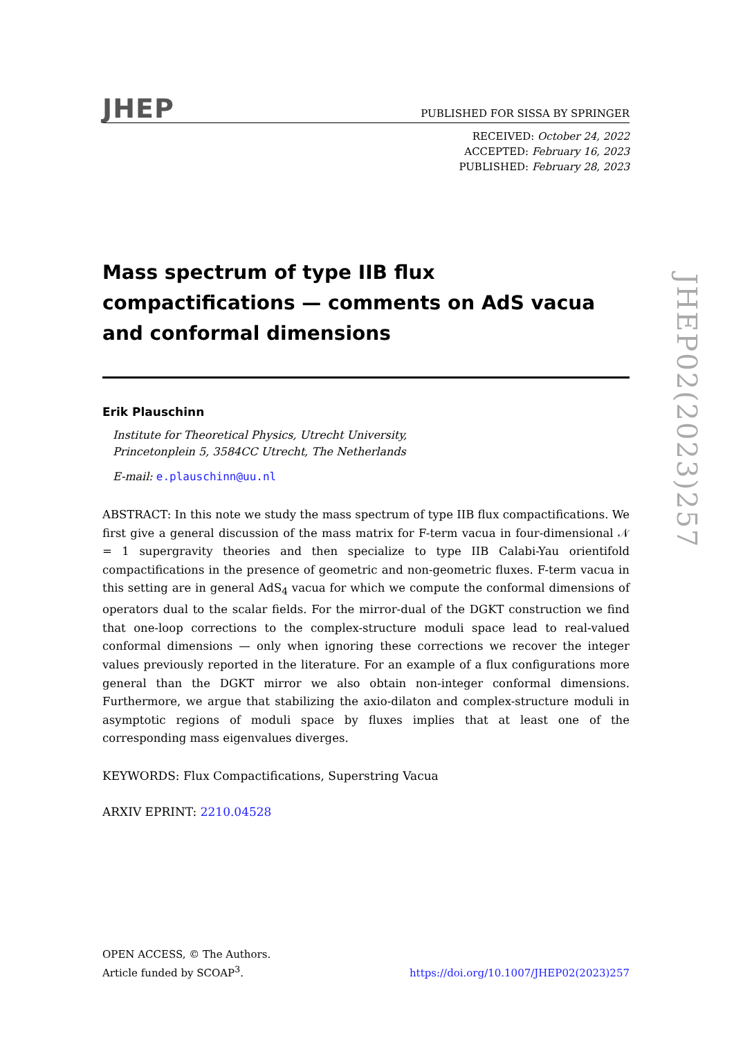JHEP
PUBLISHED FOR SISSA BY SPRINGER
RECEIVED: October 24, 2022
ACCEPTED: February 16, 2023
PUBLISHED: February 28, 2023
Mass spectrum of type IIB flux compactifications — comments on AdS vacua and conformal dimensions
Erik Plauschinn
Institute for Theoretical Physics, Utrecht University,
Princetonplein 5, 3584CC Utrecht, The Netherlands
E-mail: e.plauschinn@uu.nl
ABSTRACT: In this note we study the mass spectrum of type IIB flux compactifications. We first give a general discussion of the mass matrix for F-term vacua in four-dimensional 𝒩 = 1 supergravity theories and then specialize to type IIB Calabi-Yau orientifold compactifications in the presence of geometric and non-geometric fluxes. F-term vacua in this setting are in general AdS<sub>4</sub> vacua for which we compute the conformal dimensions of operators dual to the scalar fields. For the mirror-dual of the DGKT construction we find that one-loop corrections to the complex-structure moduli space lead to real-valued conformal dimensions — only when ignoring these corrections we recover the integer values previously reported in the literature. For an example of a flux configurations more general than the DGKT mirror we also obtain non-integer conformal dimensions. Furthermore, we argue that stabilizing the axio-dilaton and complex-structure moduli in asymptotic regions of moduli space by fluxes implies that at least one of the corresponding mass eigenvalues diverges.
KEYWORDS: Flux Compactifications, Superstring Vacua
ARXIV EPRINT: 2210.04528
JHEP02(2023)257
OPEN ACCESS, © The Authors.
Article funded by SCOAP<sup>3</sup>.
https://doi.org/10.1007/JHEP02(2023)257